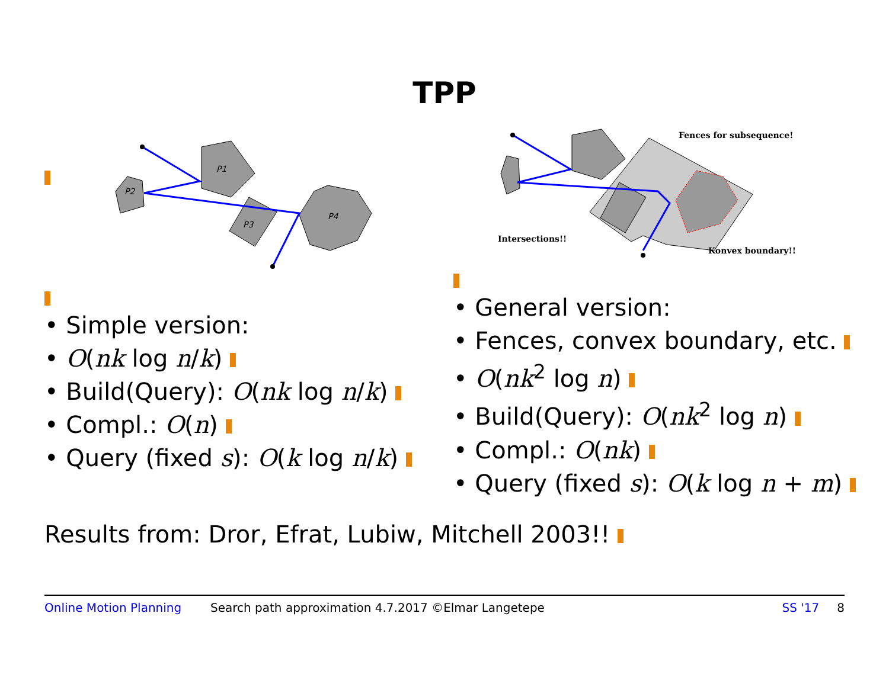TPP
P1
P2
P3
P4
• Simple version:
• O(nk log n/k)
• Build(Query): O(nk log n/k)
• Compl.: O(n)
• Query (fixed s): O(k log n/k)
Fences for subsequence!
Intersections!!
Konvex boundary!!
• General version:
• Fences, convex boundary, etc.
• O(nk<sup>2</sup> log n)
• Build(Query): O(nk<sup>2</sup> log n)
• Compl.: O(nk)
• Query (fixed s): O(k log n + m)
Results from: Dror, Efrat, Lubiw, Mitchell 2003!!
Online Motion Planning Search path approximation 4.7.2017 ©Elmar Langetepe SS '17 8